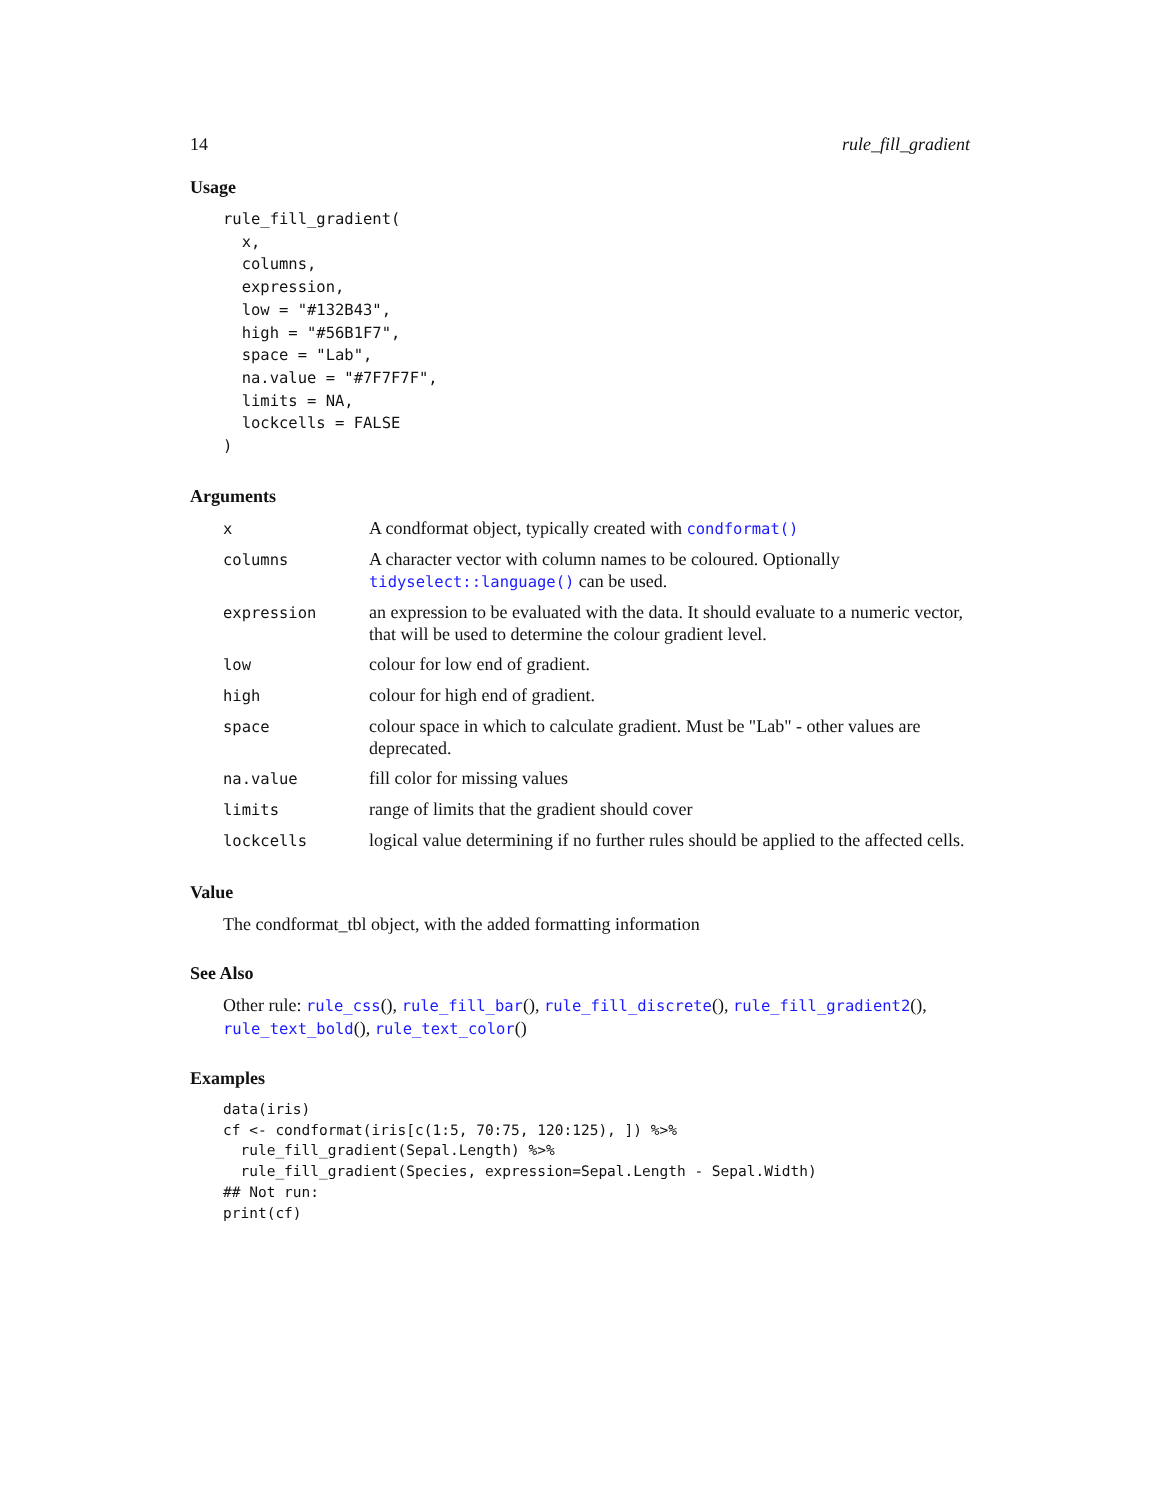14 rule_fill_gradient
Usage
rule_fill_gradient(
  x,
  columns,
  expression,
  low = "#132B43",
  high = "#56B1F7",
  space = "Lab",
  na.value = "#7F7F7F",
  limits = NA,
  lockcells = FALSE
)
Arguments
| x | A condformat object, typically created with condformat() |
| columns | A character vector with column names to be coloured. Optionally tidyselect::language() can be used. |
| expression | an expression to be evaluated with the data. It should evaluate to a numeric vector, that will be used to determine the colour gradient level. |
| low | colour for low end of gradient. |
| high | colour for high end of gradient. |
| space | colour space in which to calculate gradient. Must be "Lab" - other values are deprecated. |
| na.value | fill color for missing values |
| limits | range of limits that the gradient should cover |
| lockcells | logical value determining if no further rules should be applied to the affected cells. |
Value
The condformat_tbl object, with the added formatting information
See Also
Other rule: rule_css(), rule_fill_bar(), rule_fill_discrete(), rule_fill_gradient2(), rule_text_bold(), rule_text_color()
Examples
data(iris)
cf <- condformat(iris[c(1:5, 70:75, 120:125), ]) %>%
  rule_fill_gradient(Sepal.Length) %>%
  rule_fill_gradient(Species, expression=Sepal.Length - Sepal.Width)
## Not run:
print(cf)